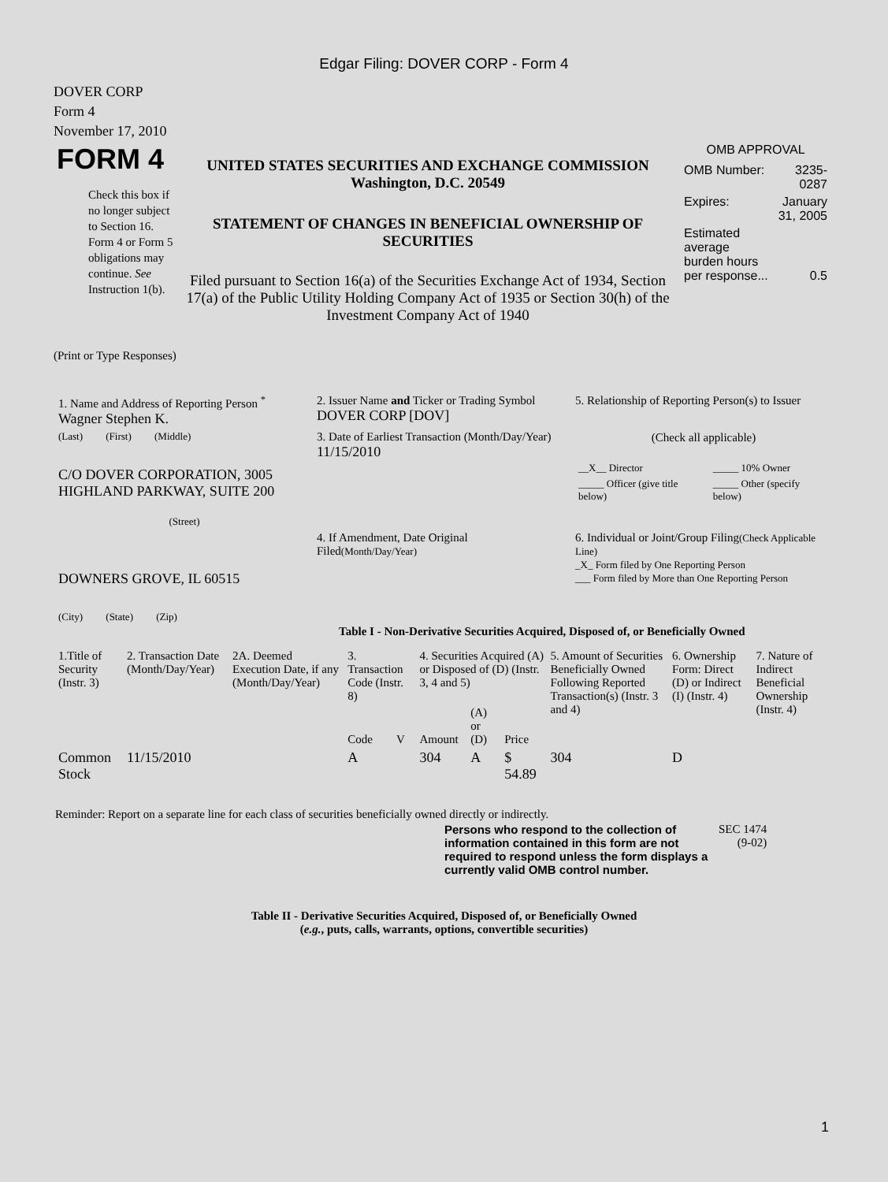Edgar Filing: DOVER CORP - Form 4
DOVER CORP
Form 4
November 17, 2010
| FORM 4 Check this box if no longer subject to Section 16. Form 4 or Form 5 obligations may continue. See Instruction 1(b). | UNITED STATES SECURITIES AND EXCHANGE COMMISSION Washington, D.C. 20549 STATEMENT OF CHANGES IN BENEFICIAL OWNERSHIP OF SECURITIES Filed pursuant to Section 16(a) of the Securities Exchange Act of 1934, Section 17(a) of the Public Utility Holding Company Act of 1935 or Section 30(h) of the Investment Company Act of 1940 | OMB APPROVAL / OMB Number: / 3235-0287 / / Expires: / January 31, 2005 / / Estimated average burden hours per response... / 0.5 / |
(Print or Type Responses)
| 1. Name and Address of Reporting Person <sup>*</sup> Wagner Stephen K. | 2. Issuer Name and Ticker or Trading Symbol DOVER CORP [DOV] | 5. Relationship of Reporting Person(s) to Issuer (Check all applicable) / __X__ Director / _____ 10% Owner / / _____ Officer (give title below) / _____ Other (specify below) / |
| (Last) (First) (Middle) C/O DOVER CORPORATION, 3005 HIGHLAND PARKWAY, SUITE 200 (Street) | 3. Date of Earliest Transaction (Month/Day/Year) 11/15/2010 | |
| DOWNERS GROVE, IL 60515 (City) (State) (Zip) | 4. If Amendment, Date Original Filed (Month/Day/Year) | 6. Individual or Joint/Group Filing (Check Applicable Line) _X_ Form filed by One Reporting Person ___ Form filed by More than One Reporting Person |
Table I - Non-Derivative Securities Acquired, Disposed of, or Beneficially Owned
| 1.Title of Security (Instr. 3) | 2. Transaction Date (Month/Day/Year) | 2A. Deemed Execution Date, if any (Month/Day/Year) | 3. Transaction Code (Instr. 8) | | 4. Securities Acquired (A) or Disposed of (D) (Instr. 3, 4 and 5) | | | 5. Amount of Securities Beneficially Owned Following Reported Transaction(s) (Instr. 3 and 4) | 6. Ownership Form: Direct (D) or Indirect (I) (Instr. 4) | 7. Nature of Indirect Beneficial Ownership (Instr. 4) |
| --- | --- | --- | --- | --- | --- | --- | --- | --- | --- | --- |
| | | | Code | V | Amount | (A) or (D) | Price | | | |
| Common Stock | 11/15/2010 | | A | | 304 | A | $ 54.89 | 304 | D | |
Reminder: Report on a separate line for each class of securities beneficially owned directly or indirectly.
| Persons who respond to the collection of information contained in this form are not required to respond unless the form displays a currently valid OMB control number. | SEC 1474 (9-02) |
Table II - Derivative Securities Acquired, Disposed of, or Beneficially Owned
(e.g., puts, calls, warrants, options, convertible securities)
1